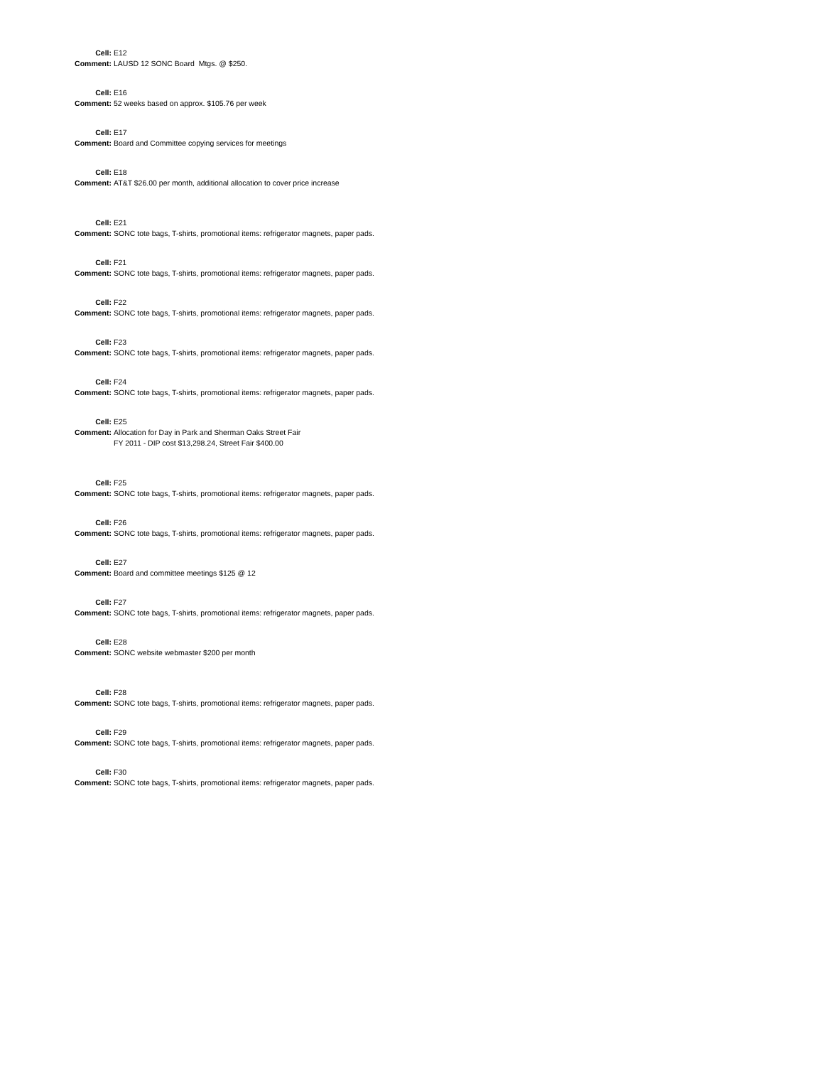Cell:
E12
Comment:
LAUSD 12 SONC Board Mtgs. @ $250.
Cell:
E16
Comment:
52 weeks based on approx. $105.76 per week
Cell:
E17
Comment:
Board and Committee copying services for meetings
Cell:
E18
Comment:
AT&T $26.00 per month, additional allocation to cover price increase
Cell:
E21
Comment:
SONC tote bags, T-shirts, promotional items: refrigerator magnets, paper pads.
Cell:
F21
Comment:
SONC tote bags, T-shirts, promotional items: refrigerator magnets, paper pads.
Cell:
F22
Comment:
SONC tote bags, T-shirts, promotional items: refrigerator magnets, paper pads.
Cell:
F23
Comment:
SONC tote bags, T-shirts, promotional items: refrigerator magnets, paper pads.
Cell:
F24
Comment:
SONC tote bags, T-shirts, promotional items: refrigerator magnets, paper pads.
Cell:
E25
Comment:
Allocation for Day in Park and Sherman Oaks Street Fair
FY 2011 - DIP cost $13,298.24, Street Fair $400.00
Cell:
F25
Comment:
SONC tote bags, T-shirts, promotional items: refrigerator magnets, paper pads.
Cell:
F26
Comment:
SONC tote bags, T-shirts, promotional items: refrigerator magnets, paper pads.
Cell:
E27
Comment:
Board and committee meetings $125 @ 12
Cell:
F27
Comment:
SONC tote bags, T-shirts, promotional items: refrigerator magnets, paper pads.
Cell:
E28
Comment:
SONC website webmaster $200 per month
Cell:
F28
Comment:
SONC tote bags, T-shirts, promotional items: refrigerator magnets, paper pads.
Cell:
F29
Comment:
SONC tote bags, T-shirts, promotional items: refrigerator magnets, paper pads.
Cell:
F30
Comment:
SONC tote bags, T-shirts, promotional items: refrigerator magnets, paper pads.